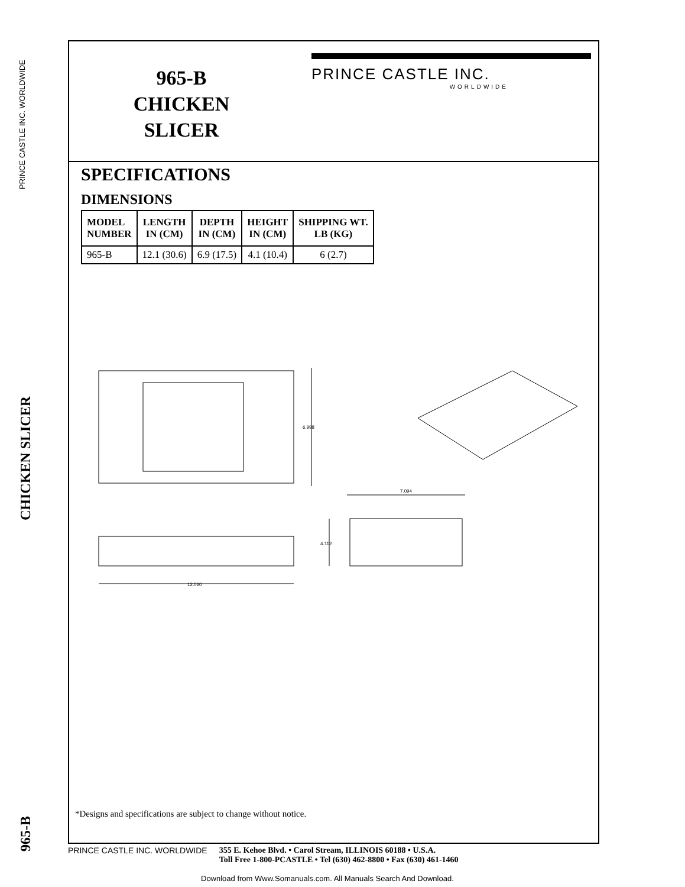PRINCE CASTLE INC. WORLDWIDE
CHICKEN SLICER
965-B
965-B
CHICKEN
SLICER
PRINCE CASTLE INC.
WORLDWIDE
SPECIFICATIONS
DIMENSIONS
| MODEL NUMBER | LENGTH IN (CM) | DEPTH IN (CM) | HEIGHT IN (CM) | SHIPPING WT. LB (KG) |
| --- | --- | --- | --- | --- |
| 965-B | 12.1 (30.6) | 6.9 (17.5) | 4.1 (10.4) | 6 (2.7) |
6.998
12.060
7.094
4.112
*Designs and specifications are subject to change without notice.
PRINCE CASTLE INC. WORLDWIDE 355 E. Kehoe Blvd. • Carol Stream, ILLINOIS 60188 • U.S.A.
Toll Free 1-800-PCASTLE • Tel (630) 462-8800 • Fax (630) 461-1460
Download from Www.Somanuals.com. All Manuals Search And Download.